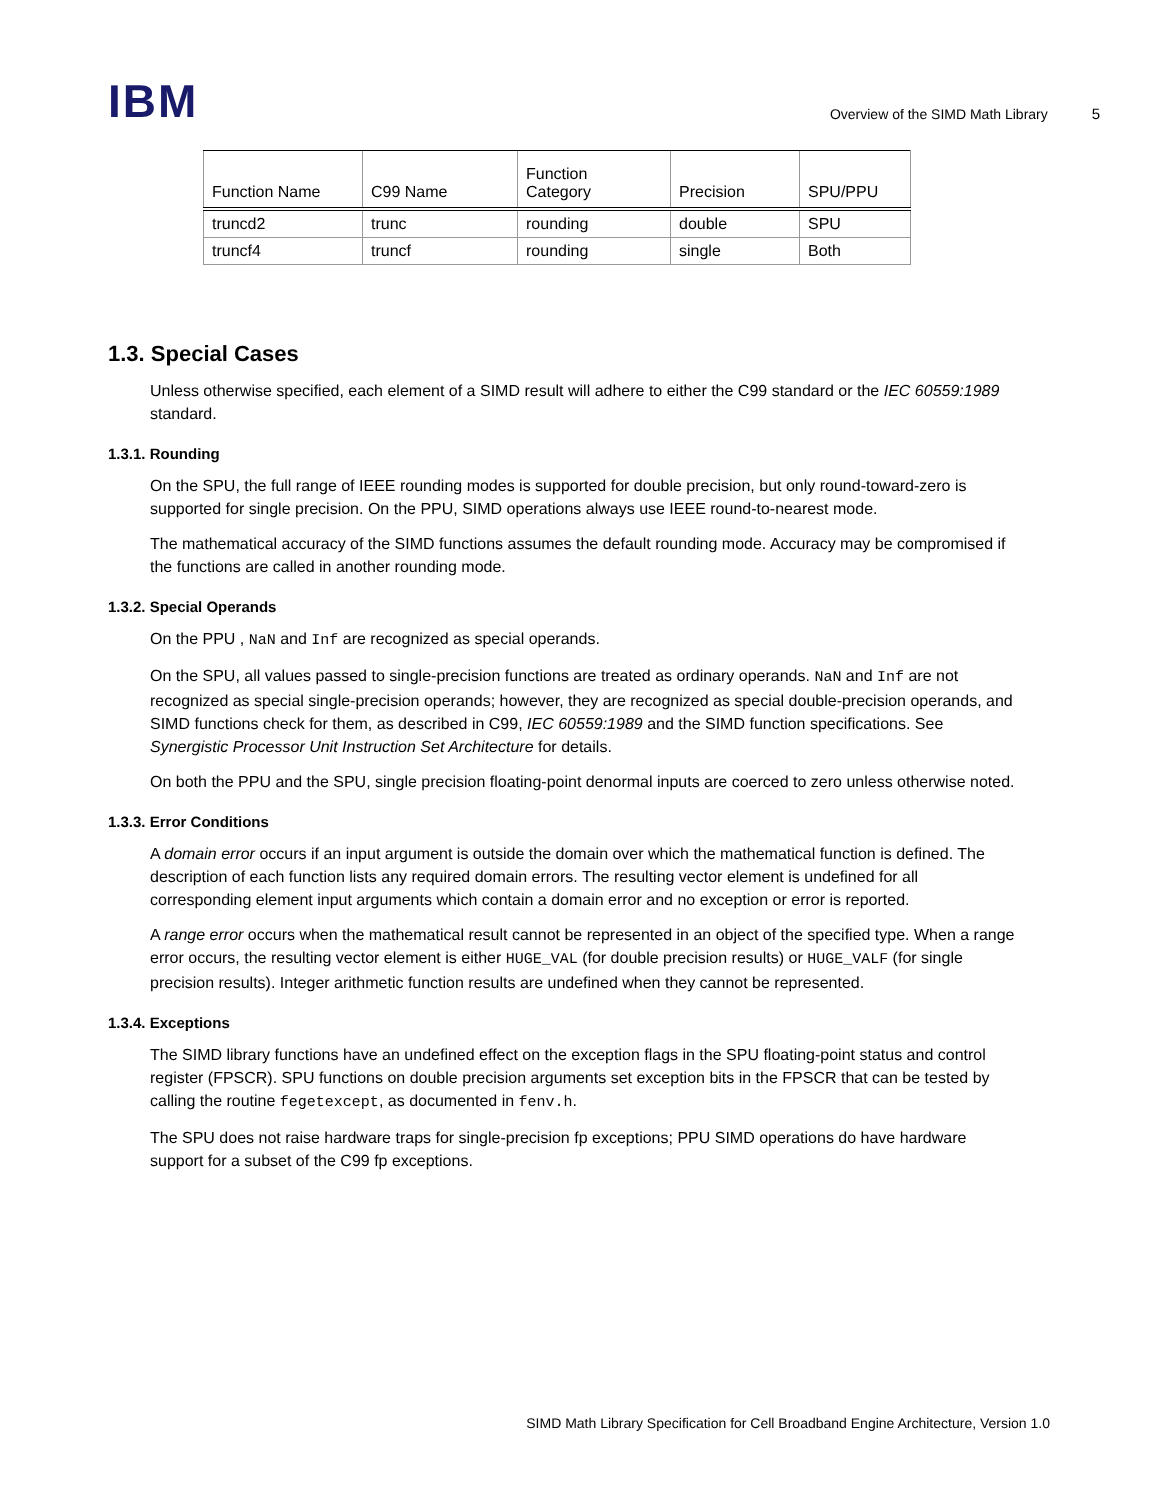IBM
Overview of the SIMD Math Library 5
| Function Name | C99 Name | Function Category | Precision | SPU/PPU |
| --- | --- | --- | --- | --- |
| truncd2 | trunc | rounding | double | SPU |
| truncf4 | truncf | rounding | single | Both |
1.3. Special Cases
Unless otherwise specified, each element of a SIMD result will adhere to either the C99 standard or the IEC 60559:1989 standard.
1.3.1. Rounding
On the SPU, the full range of IEEE rounding modes is supported for double precision, but only round-toward-zero is supported for single precision. On the PPU, SIMD operations always use IEEE round-to-nearest mode.
The mathematical accuracy of the SIMD functions assumes the default rounding mode. Accuracy may be compromised if the functions are called in another rounding mode.
1.3.2. Special Operands
On the PPU , NaN and Inf are recognized as special operands.
On the SPU, all values passed to single-precision functions are treated as ordinary operands. NaN and Inf are not recognized as special single-precision operands; however, they are recognized as special double-precision operands, and SIMD functions check for them, as described in C99, IEC 60559:1989 and the SIMD function specifications. See Synergistic Processor Unit Instruction Set Architecture for details.
On both the PPU and the SPU, single precision floating-point denormal inputs are coerced to zero unless otherwise noted.
1.3.3. Error Conditions
A domain error occurs if an input argument is outside the domain over which the mathematical function is defined. The description of each function lists any required domain errors. The resulting vector element is undefined for all corresponding element input arguments which contain a domain error and no exception or error is reported.
A range error occurs when the mathematical result cannot be represented in an object of the specified type. When a range error occurs, the resulting vector element is either HUGE_VAL (for double precision results) or HUGE_VALF (for single precision results). Integer arithmetic function results are undefined when they cannot be represented.
1.3.4. Exceptions
The SIMD library functions have an undefined effect on the exception flags in the SPU floating-point status and control register (FPSCR). SPU functions on double precision arguments set exception bits in the FPSCR that can be tested by calling the routine fegetexcept, as documented in fenv.h.
The SPU does not raise hardware traps for single-precision fp exceptions; PPU SIMD operations do have hardware support for a subset of the C99 fp exceptions.
SIMD Math Library Specification for Cell Broadband Engine Architecture, Version 1.0